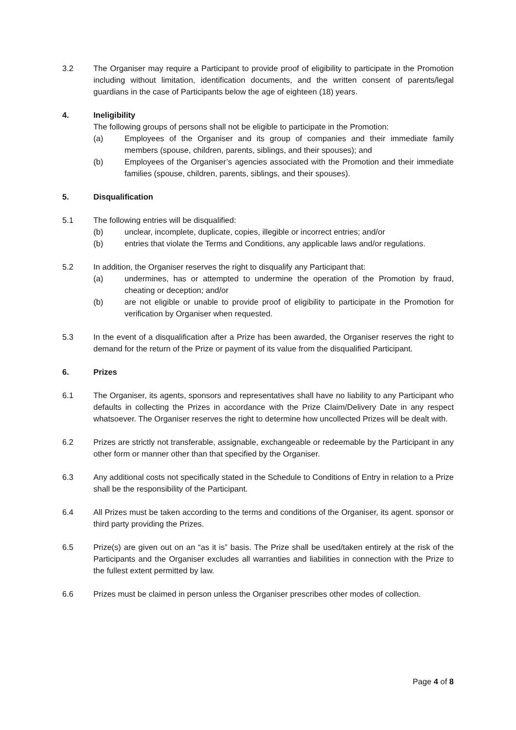3.2 The Organiser may require a Participant to provide proof of eligibility to participate in the Promotion including without limitation, identification documents, and the written consent of parents/legal guardians in the case of Participants below the age of eighteen (18) years.
4. Ineligibility
The following groups of persons shall not be eligible to participate in the Promotion:
(a) Employees of the Organiser and its group of companies and their immediate family members (spouse, children, parents, siblings, and their spouses); and
(b) Employees of the Organiser’s agencies associated with the Promotion and their immediate families (spouse, children, parents, siblings, and their spouses).
5. Disqualification
5.1 The following entries will be disqualified:
(b) unclear, incomplete, duplicate, copies, illegible or incorrect entries; and/or
(b) entries that violate the Terms and Conditions, any applicable laws and/or regulations.
5.2 In addition, the Organiser reserves the right to disqualify any Participant that:
(a) undermines, has or attempted to undermine the operation of the Promotion by fraud, cheating or deception; and/or
(b) are not eligible or unable to provide proof of eligibility to participate in the Promotion for verification by Organiser when requested.
5.3 In the event of a disqualification after a Prize has been awarded, the Organiser reserves the right to demand for the return of the Prize or payment of its value from the disqualified Participant.
6. Prizes
6.1 The Organiser, its agents, sponsors and representatives shall have no liability to any Participant who defaults in collecting the Prizes in accordance with the Prize Claim/Delivery Date in any respect whatsoever. The Organiser reserves the right to determine how uncollected Prizes will be dealt with.
6.2 Prizes are strictly not transferable, assignable, exchangeable or redeemable by the Participant in any other form or manner other than that specified by the Organiser.
6.3 Any additional costs not specifically stated in the Schedule to Conditions of Entry in relation to a Prize shall be the responsibility of the Participant.
6.4 All Prizes must be taken according to the terms and conditions of the Organiser, its agent. sponsor or third party providing the Prizes.
6.5 Prize(s) are given out on an “as it is” basis. The Prize shall be used/taken entirely at the risk of the Participants and the Organiser excludes all warranties and liabilities in connection with the Prize to the fullest extent permitted by law.
6.6 Prizes must be claimed in person unless the Organiser prescribes other modes of collection.
Page 4 of 8